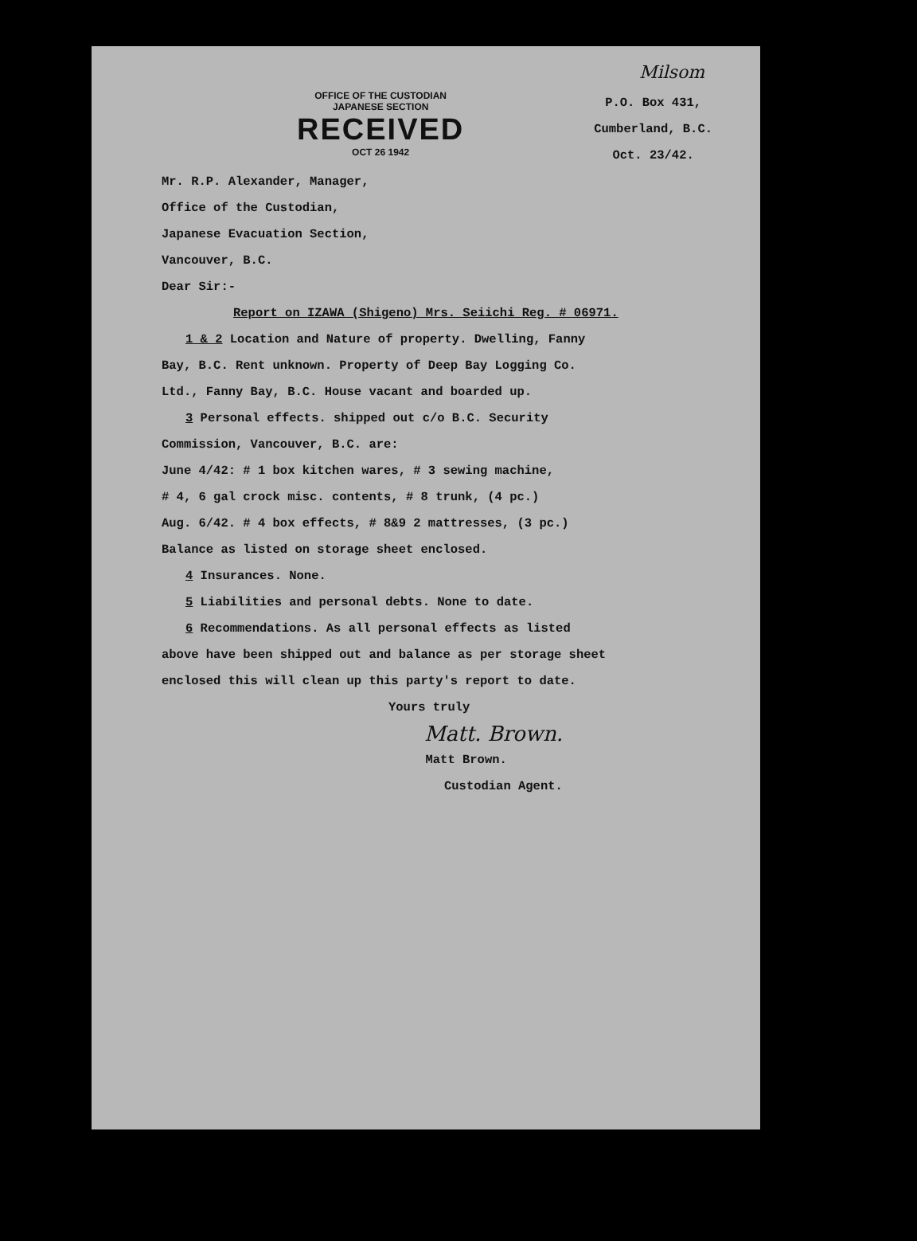Milsom
OFFICE OF THE CUSTODIAN
JAPANESE SECTION
RECEIVED
OCT 26 1942
P.O. Box 431,
Cumberland, B.C.
Oct. 23/42.
Mr. R.P. Alexander, Manager,
Office of the Custodian,
Japanese Evacuation Section,
Vancouver, B.C.
Dear Sir:-
Report on IZAWA (Shigeno) Mrs. Seiichi Reg. # 06971.
1 & 2 Location and Nature of property. Dwelling, Fanny
Bay, B.C. Rent unknown. Property of Deep Bay Logging Co.
Ltd., Fanny Bay, B.C. House vacant and boarded up.
3 Personal effects. shipped out c/o B.C. Security
Commission, Vancouver, B.C. are:
June 4/42: # 1 box kitchen wares, # 3 sewing machine,
# 4, 6 gal crock misc. contents, # 8 trunk, (4 pc.)
Aug. 6/42. # 4 box effects, # 8&9 2 mattresses, (3 pc.)
Balance as listed on storage sheet enclosed.
4 Insurances. None.
5 Liabilities and personal debts. None to date.
6 Recommendations. As all personal effects as listed
above have been shipped out and balance as per storage sheet
enclosed this will clean up this party's report to date.
Yours truly
Matt. Brown.
Matt Brown.
Custodian Agent.